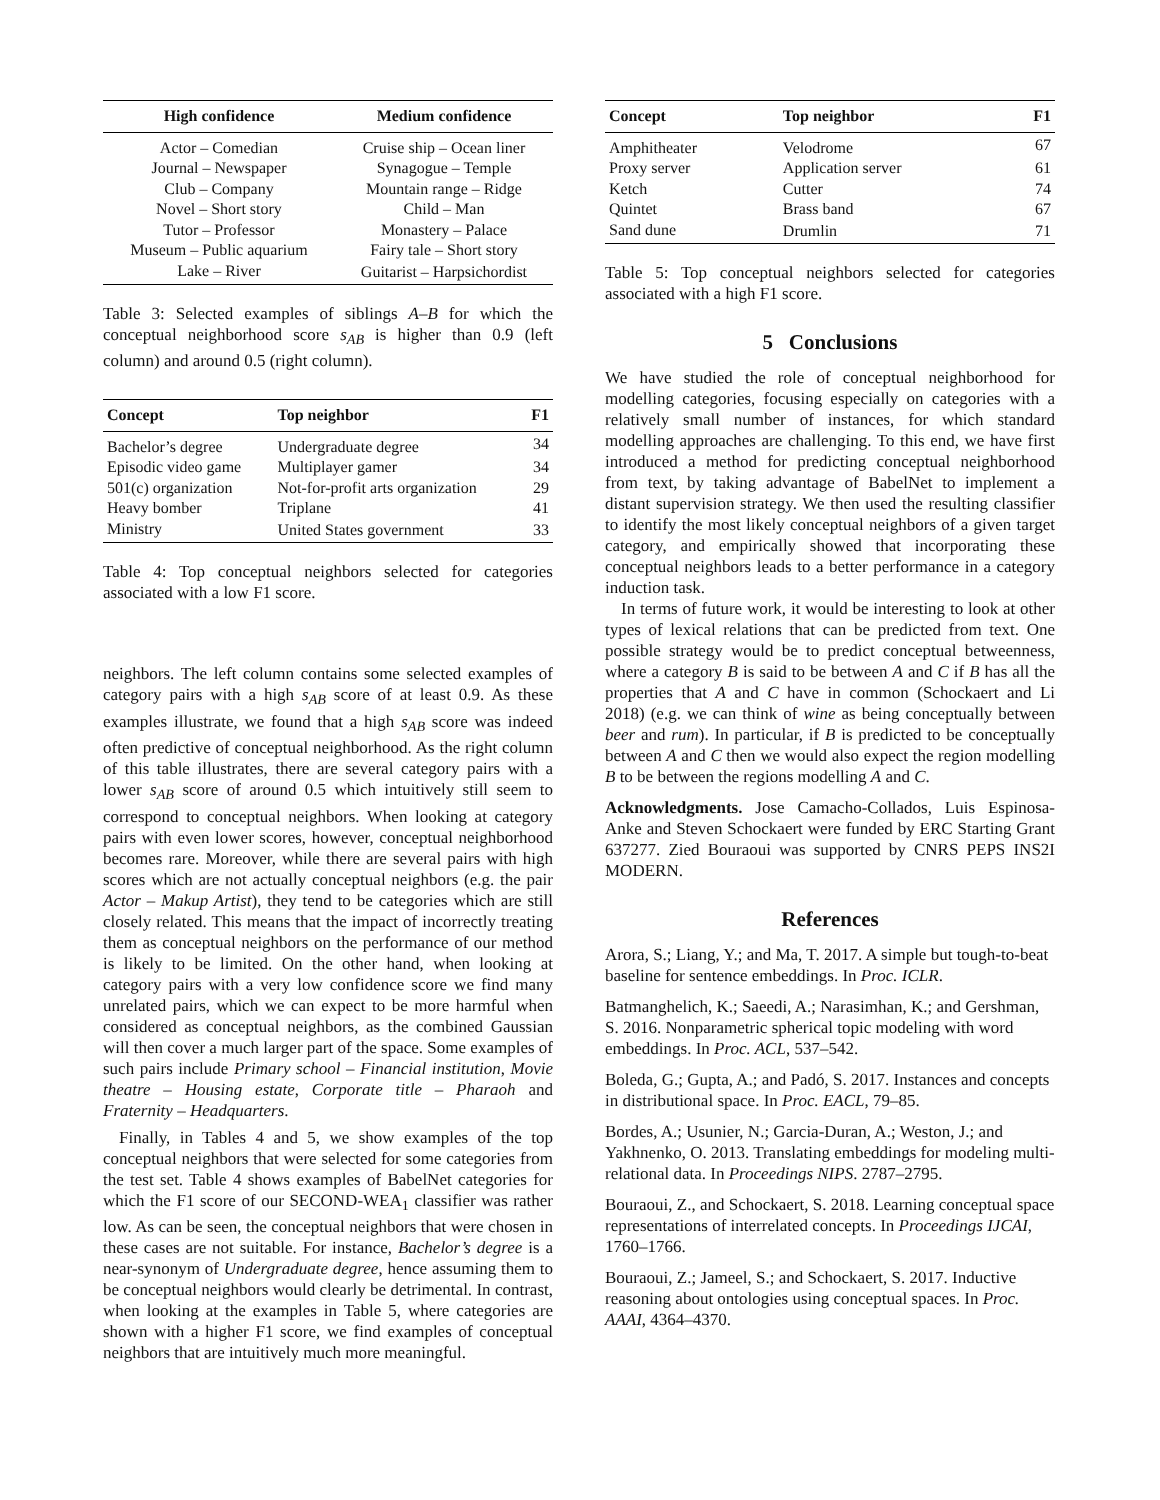| High confidence | Medium confidence |
| --- | --- |
| Actor – Comedian | Cruise ship – Ocean liner |
| Journal – Newspaper | Synagogue – Temple |
| Club – Company | Mountain range – Ridge |
| Novel – Short story | Child – Man |
| Tutor – Professor | Monastery – Palace |
| Museum – Public aquarium | Fairy tale – Short story |
| Lake – River | Guitarist – Harpsichordist |
Table 3: Selected examples of siblings A–B for which the conceptual neighborhood score s<sub>AB</sub> is higher than 0.9 (left column) and around 0.5 (right column).
| Concept | Top neighbor | F1 |
| --- | --- | --- |
| Bachelor’s degree | Undergraduate degree | 34 |
| Episodic video game | Multiplayer gamer | 34 |
| 501(c) organization | Not-for-profit arts organization | 29 |
| Heavy bomber | Triplane | 41 |
| Ministry | United States government | 33 |
Table 4: Top conceptual neighbors selected for categories associated with a low F1 score.
neighbors. The left column contains some selected examples of category pairs with a high s<sub>AB</sub> score of at least 0.9. As these examples illustrate, we found that a high s<sub>AB</sub> score was indeed often predictive of conceptual neighborhood. As the right column of this table illustrates, there are several category pairs with a lower s<sub>AB</sub> score of around 0.5 which intuitively still seem to correspond to conceptual neighbors. When looking at category pairs with even lower scores, however, conceptual neighborhood becomes rare. Moreover, while there are several pairs with high scores which are not actually conceptual neighbors (e.g. the pair Actor – Makup Artist), they tend to be categories which are still closely related. This means that the impact of incorrectly treating them as conceptual neighbors on the performance of our method is likely to be limited. On the other hand, when looking at category pairs with a very low confidence score we find many unrelated pairs, which we can expect to be more harmful when considered as conceptual neighbors, as the combined Gaussian will then cover a much larger part of the space. Some examples of such pairs include Primary school – Financial institution, Movie theatre – Housing estate, Corporate title – Pharaoh and Fraternity – Headquarters.
Finally, in Tables 4 and 5, we show examples of the top conceptual neighbors that were selected for some categories from the test set. Table 4 shows examples of BabelNet categories for which the F1 score of our SECOND-WEA<sub>1</sub> classifier was rather low. As can be seen, the conceptual neighbors that were chosen in these cases are not suitable. For instance, Bachelor’s degree is a near-synonym of Undergraduate degree, hence assuming them to be conceptual neighbors would clearly be detrimental. In contrast, when looking at the examples in Table 5, where categories are shown with a higher F1 score, we find examples of conceptual neighbors that are intuitively much more meaningful.
| Concept | Top neighbor | F1 |
| --- | --- | --- |
| Amphitheater | Velodrome | 67 |
| Proxy server | Application server | 61 |
| Ketch | Cutter | 74 |
| Quintet | Brass band | 67 |
| Sand dune | Drumlin | 71 |
Table 5: Top conceptual neighbors selected for categories associated with a high F1 score.
5 Conclusions
We have studied the role of conceptual neighborhood for modelling categories, focusing especially on categories with a relatively small number of instances, for which standard modelling approaches are challenging. To this end, we have first introduced a method for predicting conceptual neighborhood from text, by taking advantage of BabelNet to implement a distant supervision strategy. We then used the resulting classifier to identify the most likely conceptual neighbors of a given target category, and empirically showed that incorporating these conceptual neighbors leads to a better performance in a category induction task.
In terms of future work, it would be interesting to look at other types of lexical relations that can be predicted from text. One possible strategy would be to predict conceptual betweenness, where a category B is said to be between A and C if B has all the properties that A and C have in common (Schockaert and Li 2018) (e.g. we can think of wine as being conceptually between beer and rum). In particular, if B is predicted to be conceptually between A and C then we would also expect the region modelling B to be between the regions modelling A and C.
Acknowledgments. Jose Camacho-Collados, Luis Espinosa-Anke and Steven Schockaert were funded by ERC Starting Grant 637277. Zied Bouraoui was supported by CNRS PEPS INS2I MODERN.
References
Arora, S.; Liang, Y.; and Ma, T. 2017. A simple but tough-to-beat baseline for sentence embeddings. In Proc. ICLR.
Batmanghelich, K.; Saeedi, A.; Narasimhan, K.; and Gershman, S. 2016. Nonparametric spherical topic modeling with word embeddings. In Proc. ACL, 537–542.
Boleda, G.; Gupta, A.; and Padó, S. 2017. Instances and concepts in distributional space. In Proc. EACL, 79–85.
Bordes, A.; Usunier, N.; Garcia-Duran, A.; Weston, J.; and Yakhnenko, O. 2013. Translating embeddings for modeling multi-relational data. In Proceedings NIPS. 2787–2795.
Bouraoui, Z., and Schockaert, S. 2018. Learning conceptual space representations of interrelated concepts. In Proceedings IJCAI, 1760–1766.
Bouraoui, Z.; Jameel, S.; and Schockaert, S. 2017. Inductive reasoning about ontologies using conceptual spaces. In Proc. AAAI, 4364–4370.